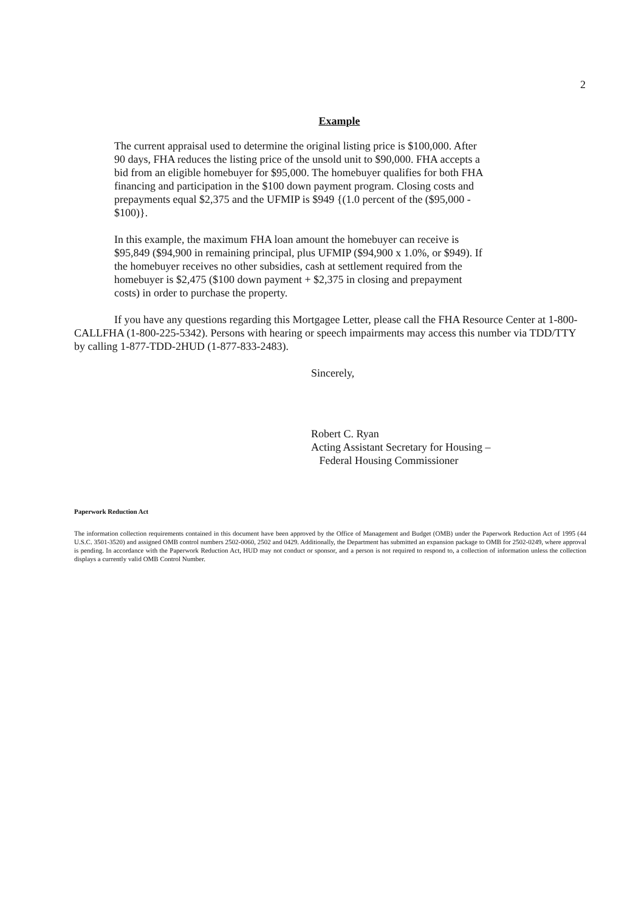2
Example
The current appraisal used to determine the original listing price is $100,000. After 90 days, FHA reduces the listing price of the unsold unit to $90,000. FHA accepts a bid from an eligible homebuyer for $95,000. The homebuyer qualifies for both FHA financing and participation in the $100 down payment program. Closing costs and prepayments equal $2,375 and the UFMIP is $949 {(1.0 percent of the ($95,000 - $100)}.
In this example, the maximum FHA loan amount the homebuyer can receive is $95,849 ($94,900 in remaining principal, plus UFMIP ($94,900 x 1.0%, or $949). If the homebuyer receives no other subsidies, cash at settlement required from the homebuyer is $2,475 ($100 down payment + $2,375 in closing and prepayment costs) in order to purchase the property.
If you have any questions regarding this Mortgagee Letter, please call the FHA Resource Center at 1-800-CALLFHA (1-800-225-5342). Persons with hearing or speech impairments may access this number via TDD/TTY by calling 1-877-TDD-2HUD (1-877-833-2483).
Sincerely,
Robert C. Ryan
Acting Assistant Secretary for Housing –
Federal Housing Commissioner
Paperwork Reduction Act
The information collection requirements contained in this document have been approved by the Office of Management and Budget (OMB) under the Paperwork Reduction Act of 1995 (44 U.S.C. 3501-3520) and assigned OMB control numbers 2502-0060, 2502 and 0429. Additionally, the Department has submitted an expansion package to OMB for 2502-0249, where approval is pending. In accordance with the Paperwork Reduction Act, HUD may not conduct or sponsor, and a person is not required to respond to, a collection of information unless the collection displays a currently valid OMB Control Number.